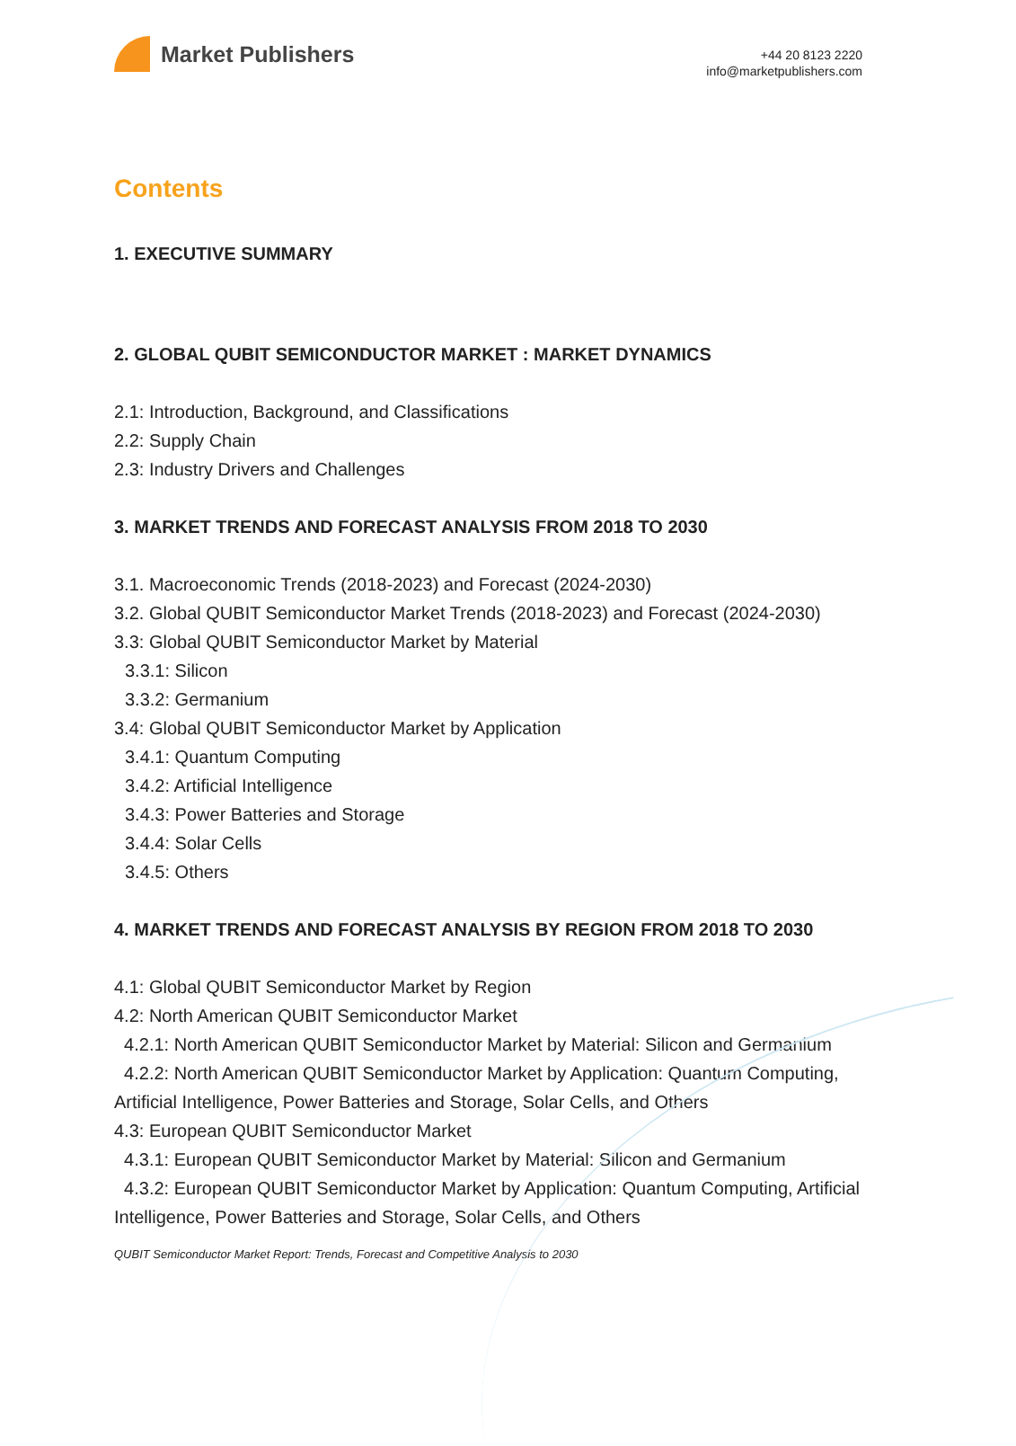Market Publishers
+44 20 8123 2220
info@marketpublishers.com
Contents
1. EXECUTIVE SUMMARY
2. GLOBAL QUBIT SEMICONDUCTOR MARKET : MARKET DYNAMICS
2.1: Introduction, Background, and Classifications
2.2: Supply Chain
2.3: Industry Drivers and Challenges
3. MARKET TRENDS AND FORECAST ANALYSIS FROM 2018 TO 2030
3.1. Macroeconomic Trends (2018-2023) and Forecast (2024-2030)
3.2. Global QUBIT Semiconductor Market Trends (2018-2023) and Forecast (2024-2030)
3.3: Global QUBIT Semiconductor Market by Material
3.3.1: Silicon
3.3.2: Germanium
3.4: Global QUBIT Semiconductor Market by Application
3.4.1: Quantum Computing
3.4.2: Artificial Intelligence
3.4.3: Power Batteries and Storage
3.4.4: Solar Cells
3.4.5: Others
4. MARKET TRENDS AND FORECAST ANALYSIS BY REGION FROM 2018 TO 2030
4.1: Global QUBIT Semiconductor Market by Region
4.2: North American QUBIT Semiconductor Market
4.2.1: North American QUBIT Semiconductor Market by Material: Silicon and Germanium
4.2.2: North American QUBIT Semiconductor Market by Application: Quantum Computing, Artificial Intelligence, Power Batteries and Storage, Solar Cells, and Others
4.3: European QUBIT Semiconductor Market
4.3.1: European QUBIT Semiconductor Market by Material: Silicon and Germanium
4.3.2: European QUBIT Semiconductor Market by Application: Quantum Computing, Artificial Intelligence, Power Batteries and Storage, Solar Cells, and Others
QUBIT Semiconductor Market Report: Trends, Forecast and Competitive Analysis to 2030